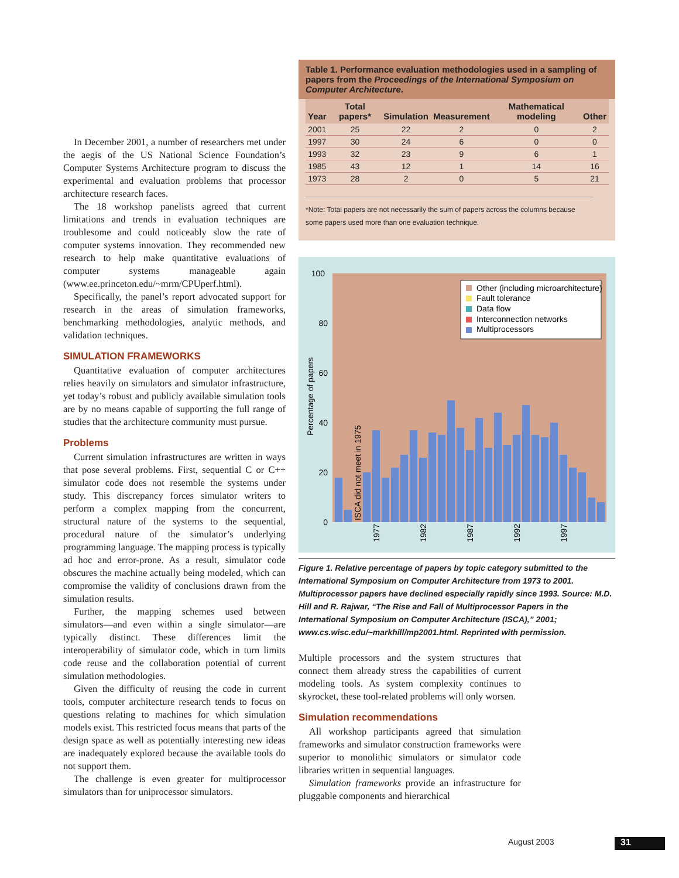In December 2001, a number of researchers met under the aegis of the US National Science Foundation’s Computer Systems Architecture program to discuss the experimental and evaluation problems that processor architecture research faces.
The 18 workshop panelists agreed that current limitations and trends in evaluation techniques are troublesome and could noticeably slow the rate of computer systems innovation. They recommended new research to help make quantitative evaluations of computer systems manageable again (www.ee.princeton.edu/~mrm/CPUperf.html).
Specifically, the panel’s report advocated support for research in the areas of simulation frameworks, benchmarking methodologies, analytic methods, and validation techniques.
SIMULATION FRAMEWORKS
Quantitative evaluation of computer architectures relies heavily on simulators and simulator infrastructure, yet today’s robust and publicly available simulation tools are by no means capable of supporting the full range of studies that the architecture community must pursue.
Problems
Current simulation infrastructures are written in ways that pose several problems. First, sequential C or C++ simulator code does not resemble the systems under study. This discrepancy forces simulator writers to perform a complex mapping from the concurrent, structural nature of the systems to the sequential, procedural nature of the simulator’s underlying programming language. The mapping process is typically ad hoc and error-prone. As a result, simulator code obscures the machine actually being modeled, which can compromise the validity of conclusions drawn from the simulation results.
Further, the mapping schemes used between simulators—and even within a single simulator—are typically distinct. These differences limit the interoperability of simulator code, which in turn limits code reuse and the collaboration potential of current simulation methodologies.
Given the difficulty of reusing the code in current tools, computer architecture research tends to focus on questions relating to machines for which simulation models exist. This restricted focus means that parts of the design space as well as potentially interesting new ideas are inadequately explored because the available tools do not support them.
The challenge is even greater for multiprocessor simulators than for uniprocessor simulators.
Table 1. Performance evaluation methodologies used in a sampling of papers from the Proceedings of the International Symposium on Computer Architecture.
| Year | Total papers* | Simulation | Measurement | Mathematical modeling | Other |
| --- | --- | --- | --- | --- | --- |
| 2001 | 25 | 22 | 2 | 0 | 2 |
| 1997 | 30 | 24 | 6 | 0 | 0 |
| 1993 | 32 | 23 | 9 | 6 | 1 |
| 1985 | 43 | 12 | 1 | 14 | 16 |
| 1973 | 28 | 2 | 0 | 5 | 21 |
*Note: Total papers are not necessarily the sum of papers across the columns because some papers used more than one evaluation technique.
100
80
60
40
20
0
Percentage of papers
ISCA did not meet in 1975
1977
1982
1987
1992
1997
Other (including microarchitecture)
Fault tolerance
Data flow
Interconnection networks
Multiprocessors
Figure 1. Relative percentage of papers by topic category submitted to the International Symposium on Computer Architecture from 1973 to 2001. Multiprocessor papers have declined especially rapidly since 1993. Source: M.D. Hill and R. Rajwar, “The Rise and Fall of Multiprocessor Papers in the International Symposium on Computer Architecture (ISCA),” 2001; www.cs.wisc.edu/~markhill/mp2001.html. Reprinted with permission.
Multiple processors and the system structures that connect them already stress the capabilities of current modeling tools. As system complexity continues to skyrocket, these tool-related problems will only worsen.
Simulation recommendations
All workshop participants agreed that simulation frameworks and simulator construction frameworks were superior to monolithic simulators or simulator code libraries written in sequential languages.
Simulation frameworks provide an infrastructure for pluggable components and hierarchical
August 2003 31